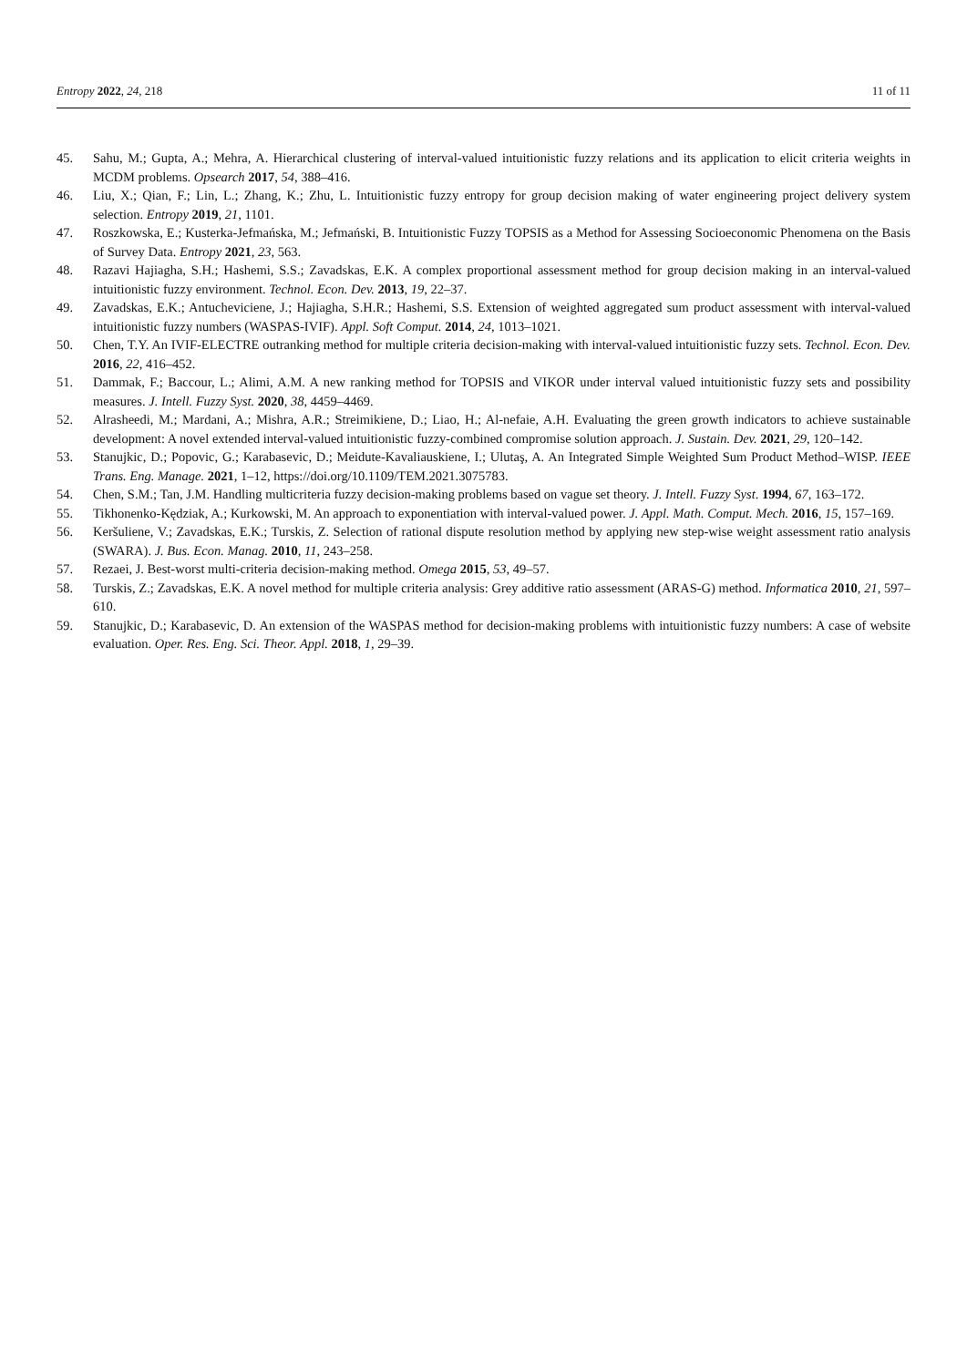Entropy 2022, 24, 218 11 of 11
45. Sahu, M.; Gupta, A.; Mehra, A. Hierarchical clustering of interval-valued intuitionistic fuzzy relations and its application to elicit criteria weights in MCDM problems. Opsearch 2017, 54, 388–416.
46. Liu, X.; Qian, F.; Lin, L.; Zhang, K.; Zhu, L. Intuitionistic fuzzy entropy for group decision making of water engineering project delivery system selection. Entropy 2019, 21, 1101.
47. Roszkowska, E.; Kusterka-Jefmańska, M.; Jefmański, B. Intuitionistic Fuzzy TOPSIS as a Method for Assessing Socioeconomic Phenomena on the Basis of Survey Data. Entropy 2021, 23, 563.
48. Razavi Hajiagha, S.H.; Hashemi, S.S.; Zavadskas, E.K. A complex proportional assessment method for group decision making in an interval-valued intuitionistic fuzzy environment. Technol. Econ. Dev. 2013, 19, 22–37.
49. Zavadskas, E.K.; Antucheviciene, J.; Hajiagha, S.H.R.; Hashemi, S.S. Extension of weighted aggregated sum product assessment with interval-valued intuitionistic fuzzy numbers (WASPAS-IVIF). Appl. Soft Comput. 2014, 24, 1013–1021.
50. Chen, T.Y. An IVIF-ELECTRE outranking method for multiple criteria decision-making with interval-valued intuitionistic fuzzy sets. Technol. Econ. Dev. 2016, 22, 416–452.
51. Dammak, F.; Baccour, L.; Alimi, A.M. A new ranking method for TOPSIS and VIKOR under interval valued intuitionistic fuzzy sets and possibility measures. J. Intell. Fuzzy Syst. 2020, 38, 4459–4469.
52. Alrasheedi, M.; Mardani, A.; Mishra, A.R.; Streimikiene, D.; Liao, H.; Al-nefaie, A.H. Evaluating the green growth indicators to achieve sustainable development: A novel extended interval-valued intuitionistic fuzzy-combined compromise solution approach. J. Sustain. Dev. 2021, 29, 120–142.
53. Stanujkic, D.; Popovic, G.; Karabasevic, D.; Meidute-Kavaliauskiene, I.; Ulutaş, A. An Integrated Simple Weighted Sum Product Method–WISP. IEEE Trans. Eng. Manage. 2021, 1–12, https://doi.org/10.1109/TEM.2021.3075783.
54. Chen, S.M.; Tan, J.M. Handling multicriteria fuzzy decision-making problems based on vague set theory. J. Intell. Fuzzy Syst. 1994, 67, 163–172.
55. Tikhonenko-Kędziak, A.; Kurkowski, M. An approach to exponentiation with interval-valued power. J. Appl. Math. Comput. Mech. 2016, 15, 157–169.
56. Keršuliene, V.; Zavadskas, E.K.; Turskis, Z. Selection of rational dispute resolution method by applying new step-wise weight assessment ratio analysis (SWARA). J. Bus. Econ. Manag. 2010, 11, 243–258.
57. Rezaei, J. Best-worst multi-criteria decision-making method. Omega 2015, 53, 49–57.
58. Turskis, Z.; Zavadskas, E.K. A novel method for multiple criteria analysis: Grey additive ratio assessment (ARAS-G) method. Informatica 2010, 21, 597–610.
59. Stanujkic, D.; Karabasevic, D. An extension of the WASPAS method for decision-making problems with intuitionistic fuzzy numbers: A case of website evaluation. Oper. Res. Eng. Sci. Theor. Appl. 2018, 1, 29–39.